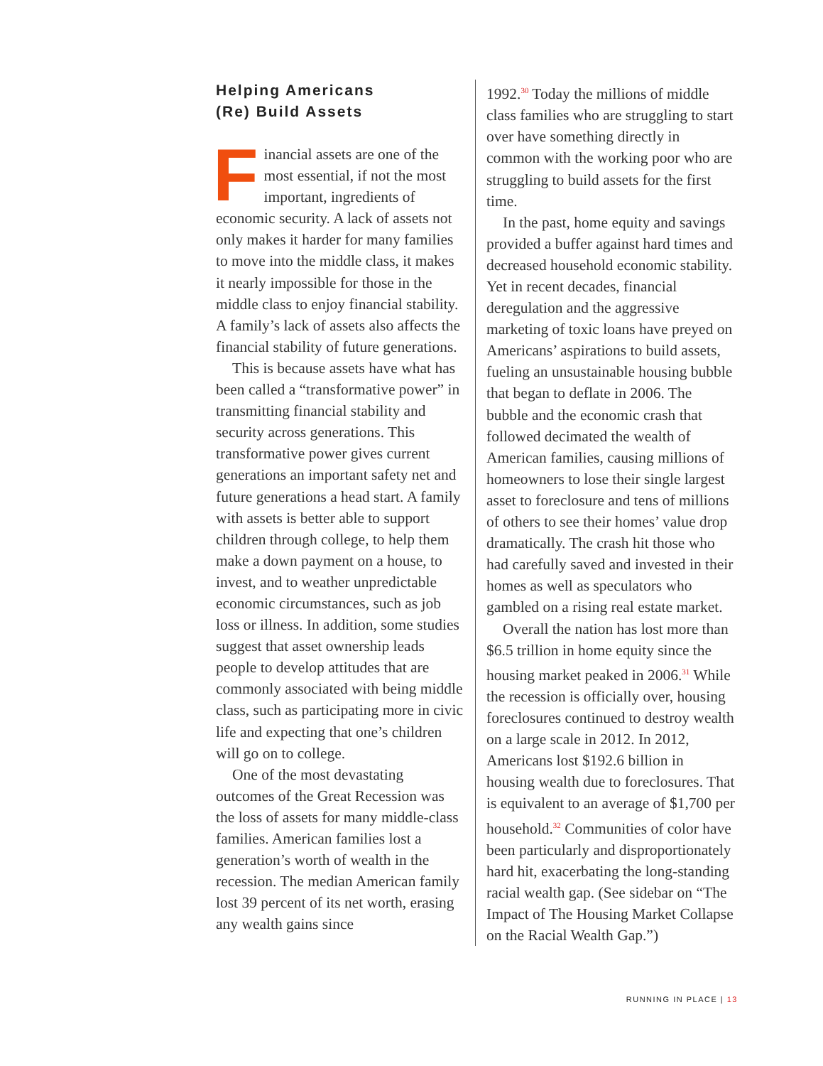Helping Americans
(Re) Build Assets
Financial assets are one of the most essential, if not the most important, ingredients of economic security. A lack of assets not only makes it harder for many families to move into the middle class, it makes it nearly impossible for those in the middle class to enjoy financial stability. A family’s lack of assets also affects the financial stability of future generations.
This is because assets have what has been called a “transformative power” in transmitting financial stability and security across generations. This transformative power gives current generations an important safety net and future generations a head start. A family with assets is better able to support children through college, to help them make a down payment on a house, to invest, and to weather unpredictable economic circumstances, such as job loss or illness. In addition, some studies suggest that asset ownership leads people to develop attitudes that are commonly associated with being middle class, such as participating more in civic life and expecting that one’s children will go on to college.
One of the most devastating outcomes of the Great Recession was the loss of assets for many middle-class families. American families lost a generation’s worth of wealth in the recession. The median American family lost 39 percent of its net worth, erasing any wealth gains since
1992.<sup>30</sup> Today the millions of middle class families who are struggling to start over have something directly in common with the working poor who are struggling to build assets for the first time.
In the past, home equity and savings provided a buffer against hard times and decreased household economic stability. Yet in recent decades, financial deregulation and the aggressive marketing of toxic loans have preyed on Americans’ aspirations to build assets, fueling an unsustainable housing bubble that began to deflate in 2006. The bubble and the economic crash that followed decimated the wealth of American families, causing millions of homeowners to lose their single largest asset to foreclosure and tens of millions of others to see their homes’ value drop dramatically. The crash hit those who had carefully saved and invested in their homes as well as speculators who gambled on a rising real estate market.
Overall the nation has lost more than $6.5 trillion in home equity since the housing market peaked in 2006.<sup>31</sup> While the recession is officially over, housing foreclosures continued to destroy wealth on a large scale in 2012. In 2012, Americans lost $192.6 billion in housing wealth due to foreclosures. That is equivalent to an average of $1,700 per household.<sup>32</sup> Communities of color have been particularly and disproportionately hard hit, exacerbating the long-standing racial wealth gap. (See sidebar on “The Impact of The Housing Market Collapse on the Racial Wealth Gap.”)
RUNNING IN PLACE | 13